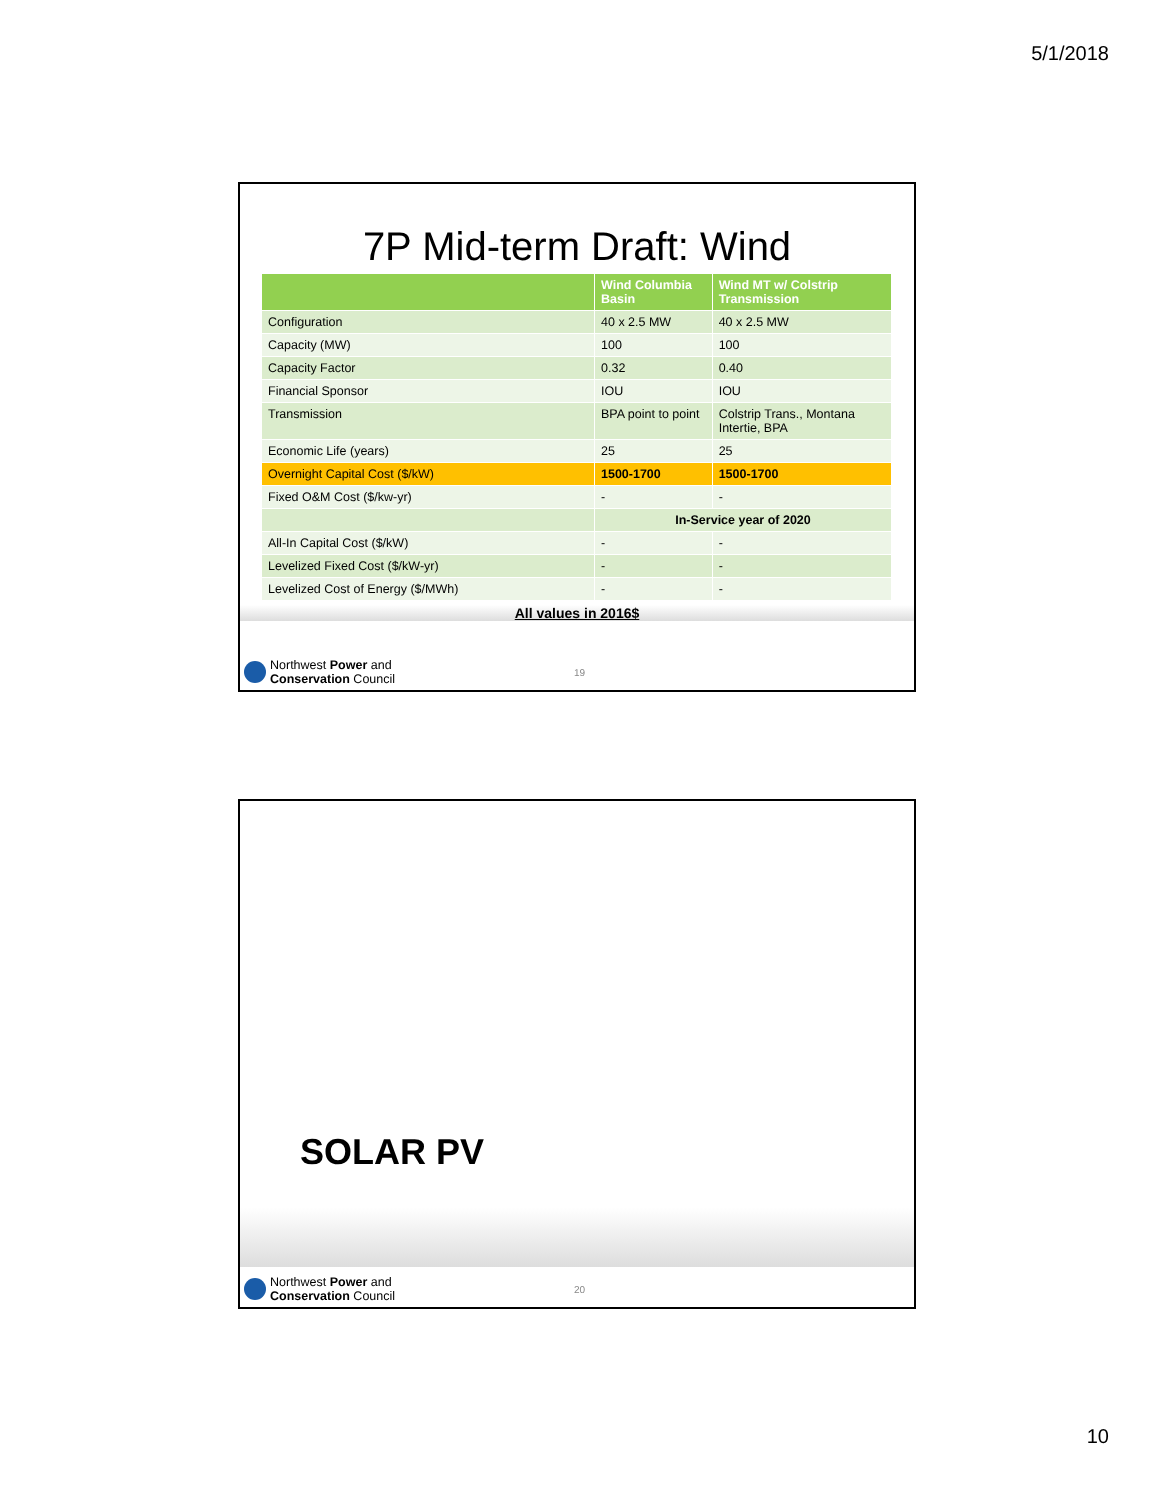5/1/2018
7P Mid-term Draft: Wind
| | Wind Columbia Basin | Wind MT w/ Colstrip Transmission |
| --- | --- | --- |
| Configuration | 40 x 2.5 MW | 40 x 2.5 MW |
| Capacity (MW) | 100 | 100 |
| Capacity Factor | 0.32 | 0.40 |
| Financial Sponsor | IOU | IOU |
| Transmission | BPA point to point | Colstrip Trans., Montana Intertie, BPA |
| Economic Life (years) | 25 | 25 |
| Overnight Capital Cost ($/kW) | 1500-1700 | 1500-1700 |
| Fixed O&M Cost ($/kw-yr) | - | - |
| | In-Service year of 2020 | |
| All-In Capital Cost ($/kW) | - | - |
| Levelized Fixed Cost ($/kW-yr) | - | - |
| Levelized Cost of Energy ($/MWh) | - | - |
All values in 2016$
Northwest Power and
Conservation Council
19
SOLAR PV
Northwest Power and
Conservation Council
20
10